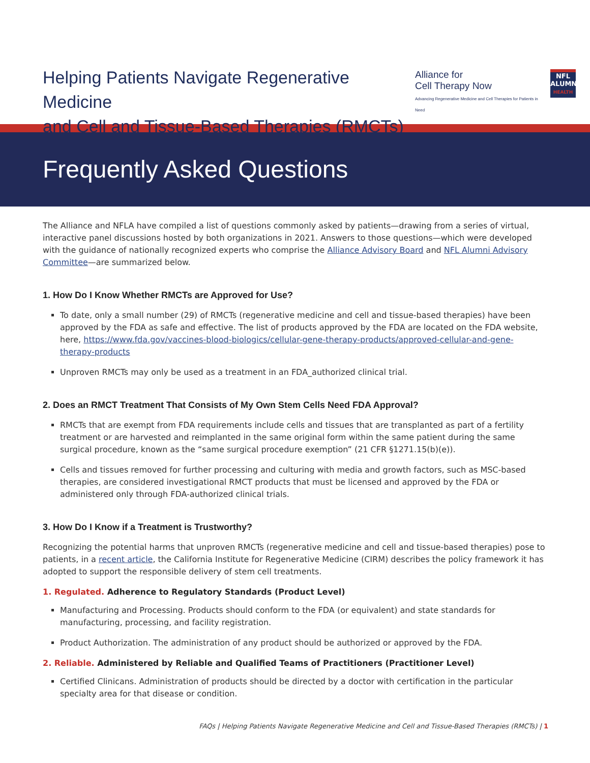Helping Patients Navigate Regenerative Medicine
and Cell and Tissue-Based Therapies (RMCTs)
Alliance for
Cell Therapy Now
Advancing Regenerative Medicine and Cell Therapies for Patients in Need
NFL
ALUMNI
HEALTH
Frequently Asked Questions
The Alliance and NFLA have compiled a list of questions commonly asked by patients—drawing from a series of virtual, interactive panel discussions hosted by both organizations in 2021. Answers to those questions—which were developed with the guidance of nationally recognized experts who comprise the Alliance Advisory Board and NFL Alumni Advisory Committee—are summarized below.
1. How Do I Know Whether RMCTs are Approved for Use?
To date, only a small number (29) of RMCTs (regenerative medicine and cell and tissue-based therapies) have been approved by the FDA as safe and effective. The list of products approved by the FDA are located on the FDA website, here, https://www.fda.gov/vaccines-blood-biologics/cellular-gene-therapy-products/approved-cellular-and-gene-therapy-products
Unproven RMCTs may only be used as a treatment in an FDA_authorized clinical trial.
2. Does an RMCT Treatment That Consists of My Own Stem Cells Need FDA Approval?
RMCTs that are exempt from FDA requirements include cells and tissues that are transplanted as part of a fertility treatment or are harvested and reimplanted in the same original form within the same patient during the same surgical procedure, known as the “same surgical procedure exemption” (21 CFR §1271.15(b)(e)).
Cells and tissues removed for further processing and culturing with media and growth factors, such as MSC-based therapies, are considered investigational RMCT products that must be licensed and approved by the FDA or administered only through FDA-authorized clinical trials.
3. How Do I Know if a Treatment is Trustworthy?
Recognizing the potential harms that unproven RMCTs (regenerative medicine and cell and tissue-based therapies) pose to patients, in a recent article, the California Institute for Regenerative Medicine (CIRM) describes the policy framework it has adopted to support the responsible delivery of stem cell treatments.
1. Regulated. Adherence to Regulatory Standards (Product Level)
Manufacturing and Processing. Products should conform to the FDA (or equivalent) and state standards for manufacturing, processing, and facility registration.
Product Authorization. The administration of any product should be authorized or approved by the FDA.
2. Reliable. Administered by Reliable and Qualified Teams of Practitioners (Practitioner Level)
Certified Clinicans. Administration of products should be directed by a doctor with certification in the particular specialty area for that disease or condition.
FAQs | Helping Patients Navigate Regenerative Medicine and Cell and Tissue-Based Therapies (RMCTs) | 1